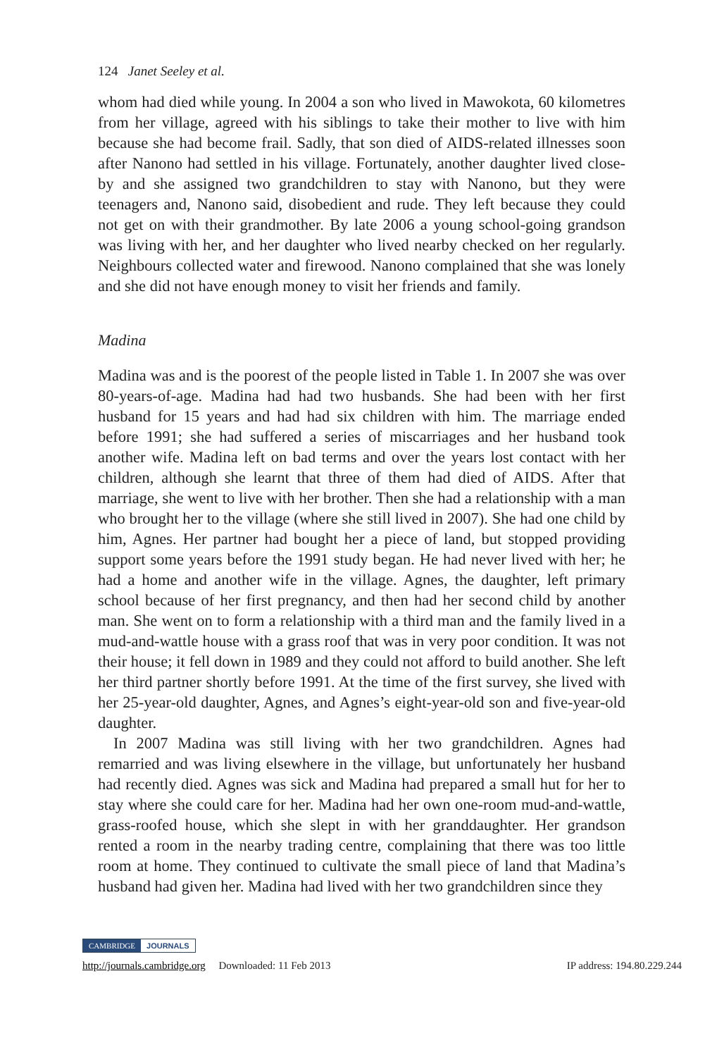124 Janet Seeley et al.
whom had died while young. In 2004 a son who lived in Mawokota, 60 kilometres from her village, agreed with his siblings to take their mother to live with him because she had become frail. Sadly, that son died of AIDS-related illnesses soon after Nanono had settled in his village. Fortunately, another daughter lived close-by and she assigned two grandchildren to stay with Nanono, but they were teenagers and, Nanono said, disobedient and rude. They left because they could not get on with their grandmother. By late 2006 a young school-going grandson was living with her, and her daughter who lived nearby checked on her regularly. Neighbours collected water and firewood. Nanono complained that she was lonely and she did not have enough money to visit her friends and family.
Madina
Madina was and is the poorest of the people listed in Table 1. In 2007 she was over 80-years-of-age. Madina had had two husbands. She had been with her first husband for 15 years and had had six children with him. The marriage ended before 1991; she had suffered a series of miscarriages and her husband took another wife. Madina left on bad terms and over the years lost contact with her children, although she learnt that three of them had died of AIDS. After that marriage, she went to live with her brother. Then she had a relationship with a man who brought her to the village (where she still lived in 2007). She had one child by him, Agnes. Her partner had bought her a piece of land, but stopped providing support some years before the 1991 study began. He had never lived with her; he had a home and another wife in the village. Agnes, the daughter, left primary school because of her first pregnancy, and then had her second child by another man. She went on to form a relationship with a third man and the family lived in a mud-and-wattle house with a grass roof that was in very poor condition. It was not their house; it fell down in 1989 and they could not afford to build another. She left her third partner shortly before 1991. At the time of the first survey, she lived with her 25-year-old daughter, Agnes, and Agnes’s eight-year-old son and five-year-old daughter.
In 2007 Madina was still living with her two grandchildren. Agnes had remarried and was living elsewhere in the village, but unfortunately her husband had recently died. Agnes was sick and Madina had prepared a small hut for her to stay where she could care for her. Madina had her own one-room mud-and-wattle, grass-roofed house, which she slept in with her granddaughter. Her grandson rented a room in the nearby trading centre, complaining that there was too little room at home. They continued to cultivate the small piece of land that Madina’s husband had given her. Madina had lived with her two grandchildren since they
CAMBRIDGE JOURNALS
http://journals.cambridge.org Downloaded: 11 Feb 2013 IP address: 194.80.229.244